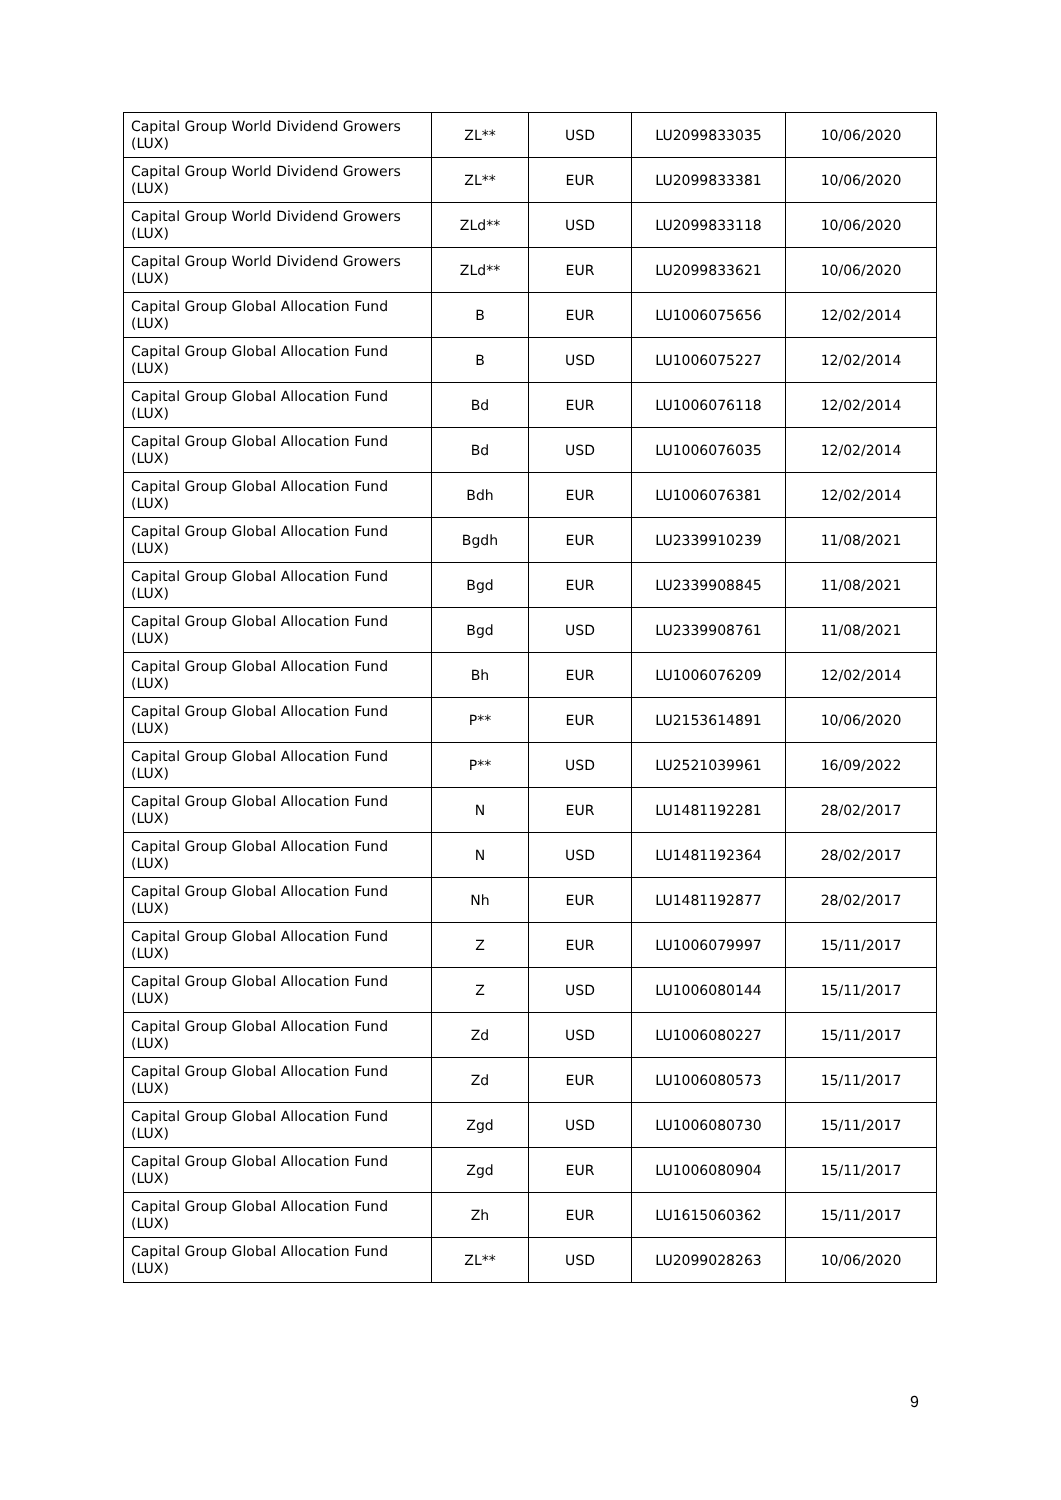| Capital Group World Dividend Growers (LUX) | ZL** | USD | LU2099833035 | 10/06/2020 |
| Capital Group World Dividend Growers (LUX) | ZL** | EUR | LU2099833381 | 10/06/2020 |
| Capital Group World Dividend Growers (LUX) | ZLd** | USD | LU2099833118 | 10/06/2020 |
| Capital Group World Dividend Growers (LUX) | ZLd** | EUR | LU2099833621 | 10/06/2020 |
| Capital Group Global Allocation Fund (LUX) | B | EUR | LU1006075656 | 12/02/2014 |
| Capital Group Global Allocation Fund (LUX) | B | USD | LU1006075227 | 12/02/2014 |
| Capital Group Global Allocation Fund (LUX) | Bd | EUR | LU1006076118 | 12/02/2014 |
| Capital Group Global Allocation Fund (LUX) | Bd | USD | LU1006076035 | 12/02/2014 |
| Capital Group Global Allocation Fund (LUX) | Bdh | EUR | LU1006076381 | 12/02/2014 |
| Capital Group Global Allocation Fund (LUX) | Bgdh | EUR | LU2339910239 | 11/08/2021 |
| Capital Group Global Allocation Fund (LUX) | Bgd | EUR | LU2339908845 | 11/08/2021 |
| Capital Group Global Allocation Fund (LUX) | Bgd | USD | LU2339908761 | 11/08/2021 |
| Capital Group Global Allocation Fund (LUX) | Bh | EUR | LU1006076209 | 12/02/2014 |
| Capital Group Global Allocation Fund (LUX) | P** | EUR | LU2153614891 | 10/06/2020 |
| Capital Group Global Allocation Fund (LUX) | P** | USD | LU2521039961 | 16/09/2022 |
| Capital Group Global Allocation Fund (LUX) | N | EUR | LU1481192281 | 28/02/2017 |
| Capital Group Global Allocation Fund (LUX) | N | USD | LU1481192364 | 28/02/2017 |
| Capital Group Global Allocation Fund (LUX) | Nh | EUR | LU1481192877 | 28/02/2017 |
| Capital Group Global Allocation Fund (LUX) | Z | EUR | LU1006079997 | 15/11/2017 |
| Capital Group Global Allocation Fund (LUX) | Z | USD | LU1006080144 | 15/11/2017 |
| Capital Group Global Allocation Fund (LUX) | Zd | USD | LU1006080227 | 15/11/2017 |
| Capital Group Global Allocation Fund (LUX) | Zd | EUR | LU1006080573 | 15/11/2017 |
| Capital Group Global Allocation Fund (LUX) | Zgd | USD | LU1006080730 | 15/11/2017 |
| Capital Group Global Allocation Fund (LUX) | Zgd | EUR | LU1006080904 | 15/11/2017 |
| Capital Group Global Allocation Fund (LUX) | Zh | EUR | LU1615060362 | 15/11/2017 |
| Capital Group Global Allocation Fund (LUX) | ZL** | USD | LU2099028263 | 10/06/2020 |
9